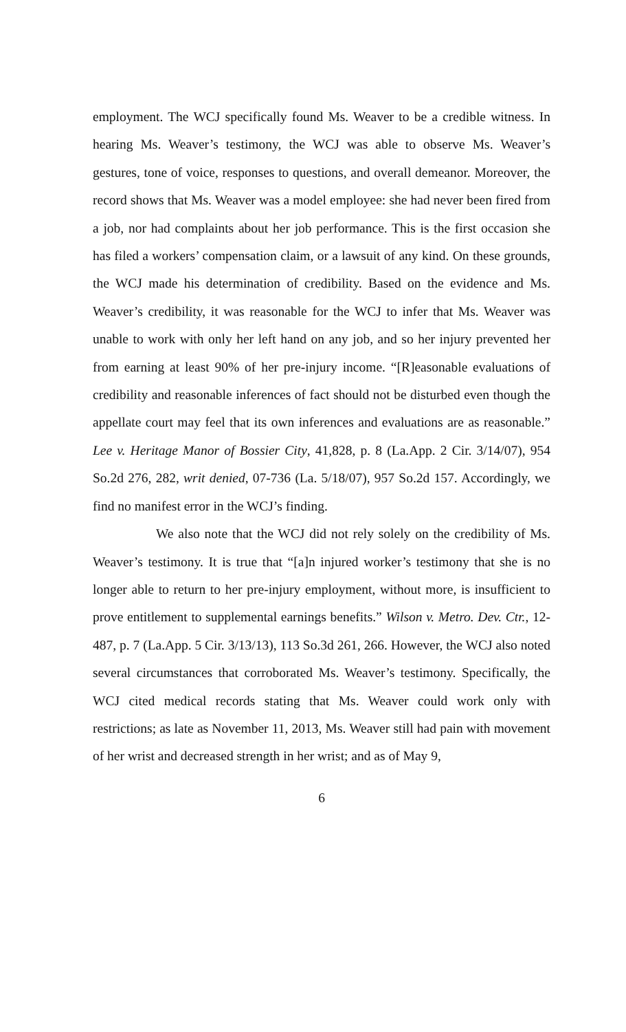employment. The WCJ specifically found Ms. Weaver to be a credible witness. In hearing Ms. Weaver’s testimony, the WCJ was able to observe Ms. Weaver’s gestures, tone of voice, responses to questions, and overall demeanor. Moreover, the record shows that Ms. Weaver was a model employee: she had never been fired from a job, nor had complaints about her job performance. This is the first occasion she has filed a workers’ compensation claim, or a lawsuit of any kind. On these grounds, the WCJ made his determination of credibility. Based on the evidence and Ms. Weaver’s credibility, it was reasonable for the WCJ to infer that Ms. Weaver was unable to work with only her left hand on any job, and so her injury prevented her from earning at least 90% of her pre-injury income. “[R]easonable evaluations of credibility and reasonable inferences of fact should not be disturbed even though the appellate court may feel that its own inferences and evaluations are as reasonable.” Lee v. Heritage Manor of Bossier City, 41,828, p. 8 (La.App. 2 Cir. 3/14/07), 954 So.2d 276, 282, writ denied, 07-736 (La. 5/18/07), 957 So.2d 157. Accordingly, we find no manifest error in the WCJ’s finding.
We also note that the WCJ did not rely solely on the credibility of Ms. Weaver’s testimony. It is true that “[a]n injured worker’s testimony that she is no longer able to return to her pre-injury employment, without more, is insufficient to prove entitlement to supplemental earnings benefits.” Wilson v. Metro. Dev. Ctr., 12-487, p. 7 (La.App. 5 Cir. 3/13/13), 113 So.3d 261, 266. However, the WCJ also noted several circumstances that corroborated Ms. Weaver’s testimony. Specifically, the WCJ cited medical records stating that Ms. Weaver could work only with restrictions; as late as November 11, 2013, Ms. Weaver still had pain with movement of her wrist and decreased strength in her wrist; and as of May 9,
6